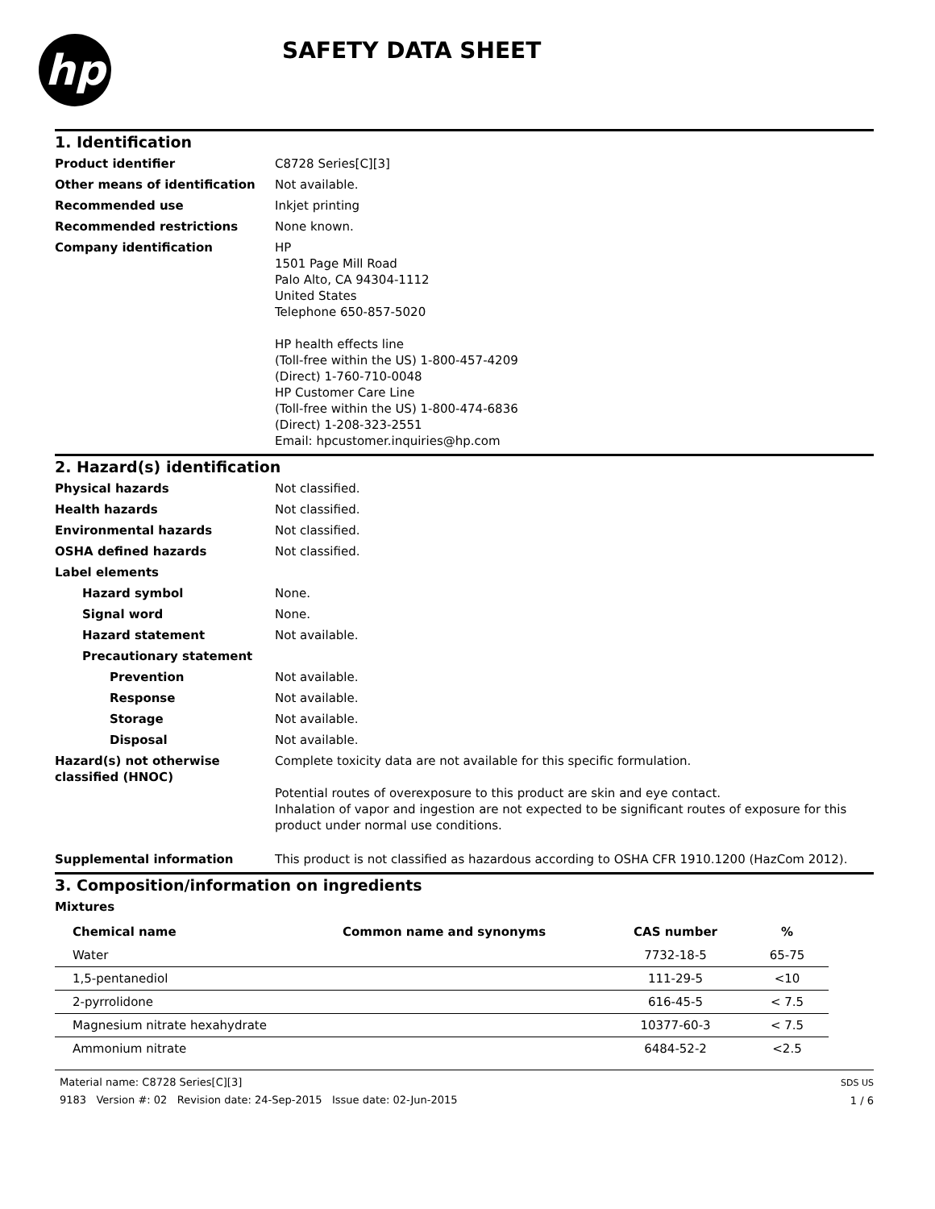hp
SAFETY DATA SHEET
1. Identification
Product identifier C8728 Series[C][3]
Other means of identification Not available.
Recommended use Inkjet printing
Recommended restrictions None known.
Company identification HP
1501 Page Mill Road
Palo Alto, CA 94304-1112
United States
Telephone 650-857-5020
HP health effects line
(Toll-free within the US) 1-800-457-4209
(Direct) 1-760-710-0048
HP Customer Care Line
(Toll-free within the US) 1-800-474-6836
(Direct) 1-208-323-2551
Email: hpcustomer.inquiries@hp.com
2. Hazard(s) identification
Physical hazards Not classified.
Health hazards Not classified.
Environmental hazards Not classified.
OSHA defined hazards Not classified.
Label elements
Hazard symbol None.
Signal word None.
Hazard statement Not available.
Precautionary statement
Prevention Not available.
Response Not available.
Storage Not available.
Disposal Not available.
Hazard(s) not otherwise classified (HNOC)
Complete toxicity data are not available for this specific formulation.
Potential routes of overexposure to this product are skin and eye contact.
Inhalation of vapor and ingestion are not expected to be significant routes of exposure for this product under normal use conditions.
Supplemental information This product is not classified as hazardous according to OSHA CFR 1910.1200 (HazCom 2012).
3. Composition/information on ingredients
Mixtures
| Chemical name | Common name and synonyms | CAS number | % |
| --- | --- | --- | --- |
| Water | | 7732-18-5 | 65-75 |
| 1,5-pentanediol | | 111-29-5 | <10 |
| 2-pyrrolidone | | 616-45-5 | < 7.5 |
| Magnesium nitrate hexahydrate | | 10377-60-3 | < 7.5 |
| Ammonium nitrate | | 6484-52-2 | <2.5 |
Material name: C8728 Series[C][3]
9183 Version #: 02 Revision date: 24-Sep-2015 Issue date: 02-Jun-2015
SDS US
1 / 6